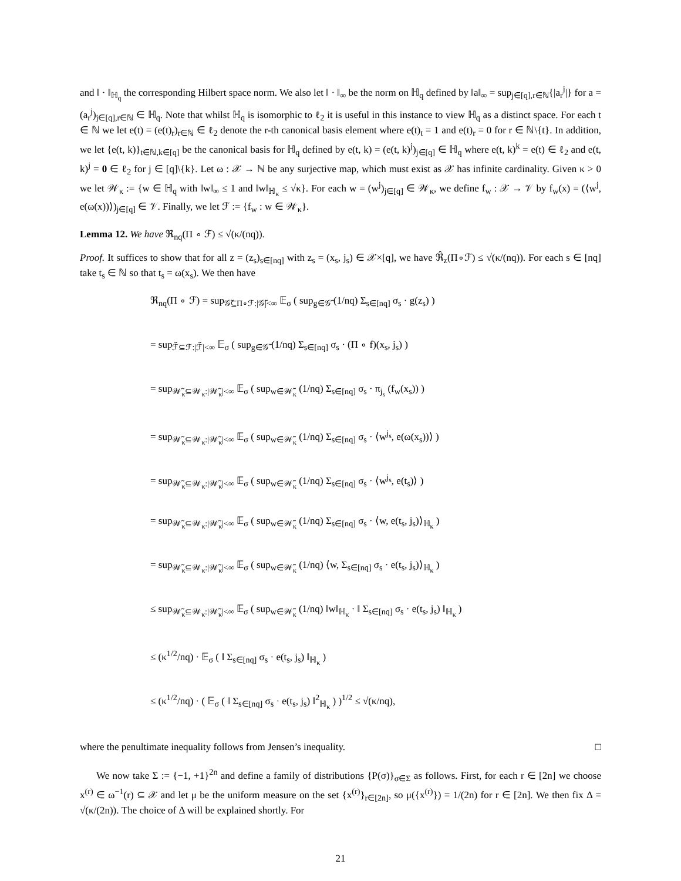and ‖ · ‖<sub>ℍ<sub>q</sub></sub> the corresponding Hilbert space norm. We also let ‖ · ‖<sub>∞</sub> be the norm on ℍ<sub>q</sub> defined by ‖a‖<sub>∞</sub> = sup<sub>j∈[q],r∈ℕ</sub>{|a<sub>r</sub><sup>j</sup>|} for a = (a<sub>r</sub><sup>j</sup>)<sub>j∈[q],r∈ℕ</sub> ∈ ℍ<sub>q</sub>. Note that whilst ℍ<sub>q</sub> is isomorphic to ℓ<sub>2</sub> it is useful in this instance to view ℍ<sub>q</sub> as a distinct space. For each t ∈ ℕ we let e(t) = (e(t)<sub>r</sub>)<sub>r∈ℕ</sub> ∈ ℓ<sub>2</sub> denote the r-th canonical basis element where e(t)<sub>t</sub> = 1 and e(t)<sub>r</sub> = 0 for r ∈ ℕ\{t}. In addition, we let {e(t, k)}<sub>t∈ℕ,k∈[q]</sub> be the canonical basis for ℍ<sub>q</sub> defined by e(t, k) = (e(t, k)<sup>j</sup>)<sub>j∈[q]</sub> ∈ ℍ<sub>q</sub> where e(t, k)<sup>k</sup> = e(t) ∈ ℓ<sub>2</sub> and e(t, k)<sup>j</sup> = 0 ∈ ℓ<sub>2</sub> for j ∈ [q]\{k}. Let ω : 𝒳 → ℕ be any surjective map, which must exist as 𝒳 has infinite cardinality. Given κ > 0 we let 𝒲<sub>κ</sub> := {w ∈ ℍ<sub>q</sub> with ‖w‖<sub>∞</sub> ≤ 1 and ‖w‖<sub>ℍ<sub>κ</sub></sub> ≤ √κ}. For each w = (w<sup>j</sup>)<sub>j∈[q]</sub> ∈ 𝒲<sub>κ</sub>, we define f<sub>w</sub> : 𝒳 → 𝒱 by f<sub>w</sub>(x) = (⟨w<sup>j</sup>, e(ω(x))⟩)<sub>j∈[q]</sub> ∈ 𝒱. Finally, we let ℱ := {f<sub>w</sub> : w ∈ 𝒲<sub>κ</sub>}.
Lemma 12. We have ℜ<sub>nq</sub>(Π ∘ ℱ) ≤ √(κ/(nq)).
Proof. It suffices to show that for all z = (z<sub>s</sub>)<sub>s∈[nq]</sub> with z<sub>s</sub> = (x<sub>s</sub>, j<sub>s</sub>) ∈ 𝒳×[q], we have ℜ̂<sub>z</sub>(Π∘ℱ) ≤ √(κ/(nq)). For each s ∈ [nq] take t<sub>s</sub> ∈ ℕ so that t<sub>s</sub> = ω(x<sub>s</sub>). We then have
ℜ<sub>nq</sub>(Π ∘ ℱ) = sup<sub>𝒢̃⊆Π∘ℱ:|𝒢̃|<∞</sub> 𝔼<sub>σ</sub> ( sup<sub>g∈𝒢̃</sub> (1/nq) Σ<sub>s∈[nq]</sub> σ<sub>s</sub> · g(z<sub>s</sub>) )
= sup<sub>ℱ̃⊆ℱ:|ℱ̃|<∞</sub> 𝔼<sub>σ</sub> ( sup<sub>g∈𝒢̃</sub> (1/nq) Σ<sub>s∈[nq]</sub> σ<sub>s</sub> · (Π ∘ f)(x<sub>s</sub>, j<sub>s</sub>) )
= sup<sub>𝒲̃<sub>κ</sub>⊆𝒲<sub>κ</sub>:|𝒲̃<sub>κ</sub>|<∞</sub> 𝔼<sub>σ</sub> ( sup<sub>w∈𝒲̃<sub>κ</sub></sub> (1/nq) Σ<sub>s∈[nq]</sub> σ<sub>s</sub> · π<sub>j<sub>s</sub></sub> (f<sub>w</sub>(x<sub>s</sub>)) )
= sup<sub>𝒲̃<sub>κ</sub>⊆𝒲<sub>κ</sub>:|𝒲̃<sub>κ</sub>|<∞</sub> 𝔼<sub>σ</sub> ( sup<sub>w∈𝒲̃<sub>κ</sub></sub> (1/nq) Σ<sub>s∈[nq]</sub> σ<sub>s</sub> · ⟨w<sup>j<sub>s</sub></sup>, e(ω(x<sub>s</sub>))⟩ )
= sup<sub>𝒲̃<sub>κ</sub>⊆𝒲<sub>κ</sub>:|𝒲̃<sub>κ</sub>|<∞</sub> 𝔼<sub>σ</sub> ( sup<sub>w∈𝒲̃<sub>κ</sub></sub> (1/nq) Σ<sub>s∈[nq]</sub> σ<sub>s</sub> · ⟨w<sup>j<sub>s</sub></sup>, e(t<sub>s</sub>)⟩ )
= sup<sub>𝒲̃<sub>κ</sub>⊆𝒲<sub>κ</sub>:|𝒲̃<sub>κ</sub>|<∞</sub> 𝔼<sub>σ</sub> ( sup<sub>w∈𝒲̃<sub>κ</sub></sub> (1/nq) Σ<sub>s∈[nq]</sub> σ<sub>s</sub> · ⟨w, e(t<sub>s</sub>, j<sub>s</sub>)⟩<sub>ℍ<sub>κ</sub></sub> )
= sup<sub>𝒲̃<sub>κ</sub>⊆𝒲<sub>κ</sub>:|𝒲̃<sub>κ</sub>|<∞</sub> 𝔼<sub>σ</sub> ( sup<sub>w∈𝒲̃<sub>κ</sub></sub> (1/nq) ⟨w, Σ<sub>s∈[nq]</sub> σ<sub>s</sub> · e(t<sub>s</sub>, j<sub>s</sub>)⟩<sub>ℍ<sub>κ</sub></sub> )
≤ sup<sub>𝒲̃<sub>κ</sub>⊆𝒲<sub>κ</sub>:|𝒲̃<sub>κ</sub>|<∞</sub> 𝔼<sub>σ</sub> ( sup<sub>w∈𝒲̃<sub>κ</sub></sub> (1/nq) ‖w‖<sub>ℍ<sub>κ</sub></sub> · ‖ Σ<sub>s∈[nq]</sub> σ<sub>s</sub> · e(t<sub>s</sub>, j<sub>s</sub>) ‖<sub>ℍ<sub>κ</sub></sub> )
≤ (κ<sup>1/2</sup>/nq) · 𝔼<sub>σ</sub> ( ‖ Σ<sub>s∈[nq]</sub> σ<sub>s</sub> · e(t<sub>s</sub>, j<sub>s</sub>) ‖<sub>ℍ<sub>κ</sub></sub> )
≤ (κ<sup>1/2</sup>/nq) · ( 𝔼<sub>σ</sub> ( ‖ Σ<sub>s∈[nq]</sub> σ<sub>s</sub> · e(t<sub>s</sub>, j<sub>s</sub>) ‖<sup>2</sup><sub>ℍ<sub>κ</sub></sub> ) )<sup>1/2</sup> ≤ √(κ/nq),
where the penultimate inequality follows from Jensen’s inequality. □
We now take Σ := {−1, +1}<sup>2n</sup> and define a family of distributions {P(σ)}<sub>σ∈Σ</sub> as follows. First, for each r ∈ [2n] we choose x<sup>(r)</sup> ∈ ω<sup>−1</sup>(r) ⊆ 𝒳 and let μ be the uniform measure on the set {x<sup>(r)</sup>}<sub>r∈[2n]</sub>, so μ({x<sup>(r)</sup>}) = 1/(2n) for r ∈ [2n]. We then fix Δ = √(κ/(2n)). The choice of Δ will be explained shortly. For
21